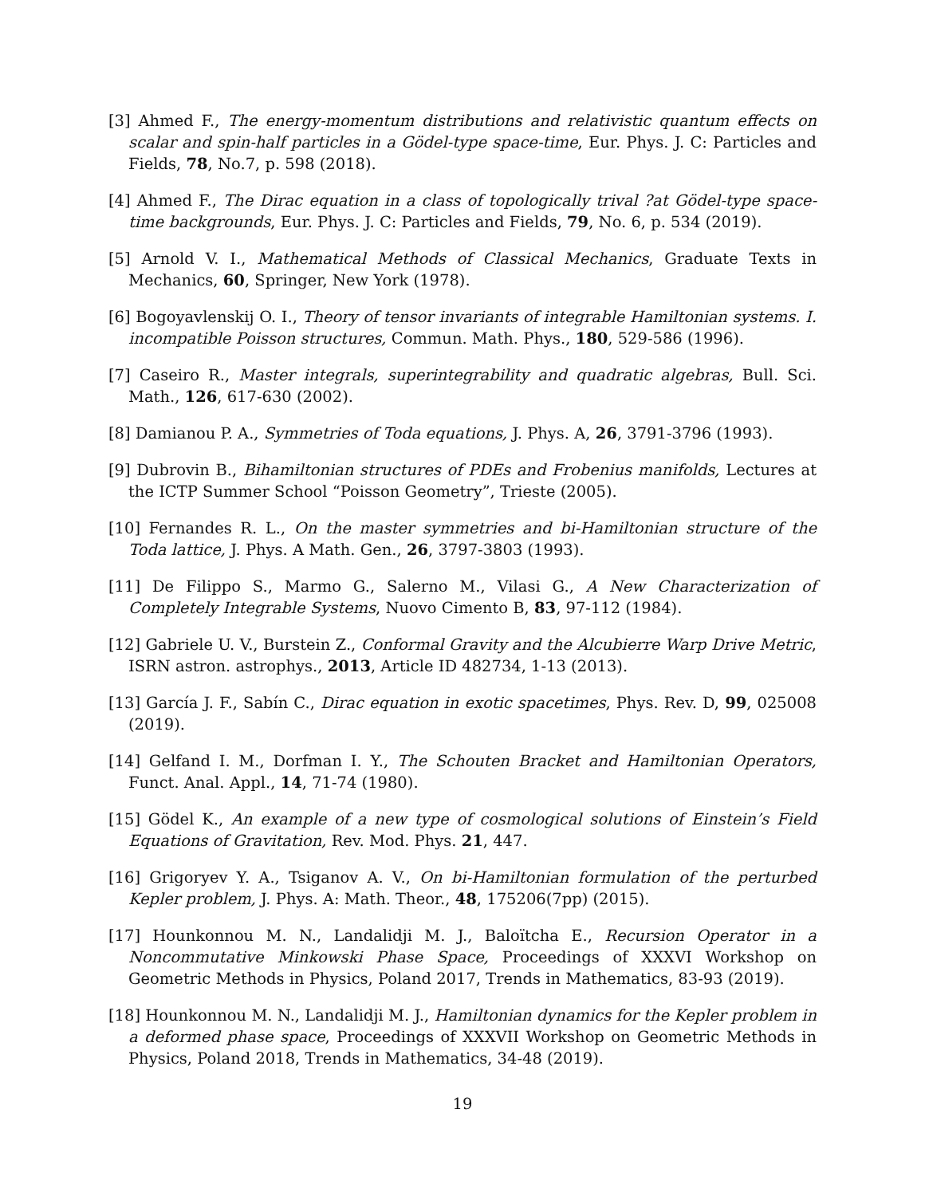[3] Ahmed F., The energy-momentum distributions and relativistic quantum effects on scalar and spin-half particles in a Gödel-type space-time, Eur. Phys. J. C: Particles and Fields, 78, No.7, p. 598 (2018).
[4] Ahmed F., The Dirac equation in a class of topologically trival ?at Gödel-type space-time backgrounds, Eur. Phys. J. C: Particles and Fields, 79, No. 6, p. 534 (2019).
[5] Arnold V. I., Mathematical Methods of Classical Mechanics, Graduate Texts in Mechanics, 60, Springer, New York (1978).
[6] Bogoyavlenskij O. I., Theory of tensor invariants of integrable Hamiltonian systems. I. incompatible Poisson structures, Commun. Math. Phys., 180, 529-586 (1996).
[7] Caseiro R., Master integrals, superintegrability and quadratic algebras, Bull. Sci. Math., 126, 617-630 (2002).
[8] Damianou P. A., Symmetries of Toda equations, J. Phys. A, 26, 3791-3796 (1993).
[9] Dubrovin B., Bihamiltonian structures of PDEs and Frobenius manifolds, Lectures at the ICTP Summer School “Poisson Geometry”, Trieste (2005).
[10] Fernandes R. L., On the master symmetries and bi-Hamiltonian structure of the Toda lattice, J. Phys. A Math. Gen., 26, 3797-3803 (1993).
[11] De Filippo S., Marmo G., Salerno M., Vilasi G., A New Characterization of Completely Integrable Systems, Nuovo Cimento B, 83, 97-112 (1984).
[12] Gabriele U. V., Burstein Z., Conformal Gravity and the Alcubierre Warp Drive Metric, ISRN astron. astrophys., 2013, Article ID 482734, 1-13 (2013).
[13] García J. F., Sabín C., Dirac equation in exotic spacetimes, Phys. Rev. D, 99, 025008 (2019).
[14] Gelfand I. M., Dorfman I. Y., The Schouten Bracket and Hamiltonian Operators, Funct. Anal. Appl., 14, 71-74 (1980).
[15] Gödel K., An example of a new type of cosmological solutions of Einstein’s Field Equations of Gravitation, Rev. Mod. Phys. 21, 447.
[16] Grigoryev Y. A., Tsiganov A. V., On bi-Hamiltonian formulation of the perturbed Kepler problem, J. Phys. A: Math. Theor., 48, 175206(7pp) (2015).
[17] Hounkonnou M. N., Landalidji M. J., Baloïtcha E., Recursion Operator in a Noncommutative Minkowski Phase Space, Proceedings of XXXVI Workshop on Geometric Methods in Physics, Poland 2017, Trends in Mathematics, 83-93 (2019).
[18] Hounkonnou M. N., Landalidji M. J., Hamiltonian dynamics for the Kepler problem in a deformed phase space, Proceedings of XXXVII Workshop on Geometric Methods in Physics, Poland 2018, Trends in Mathematics, 34-48 (2019).
19